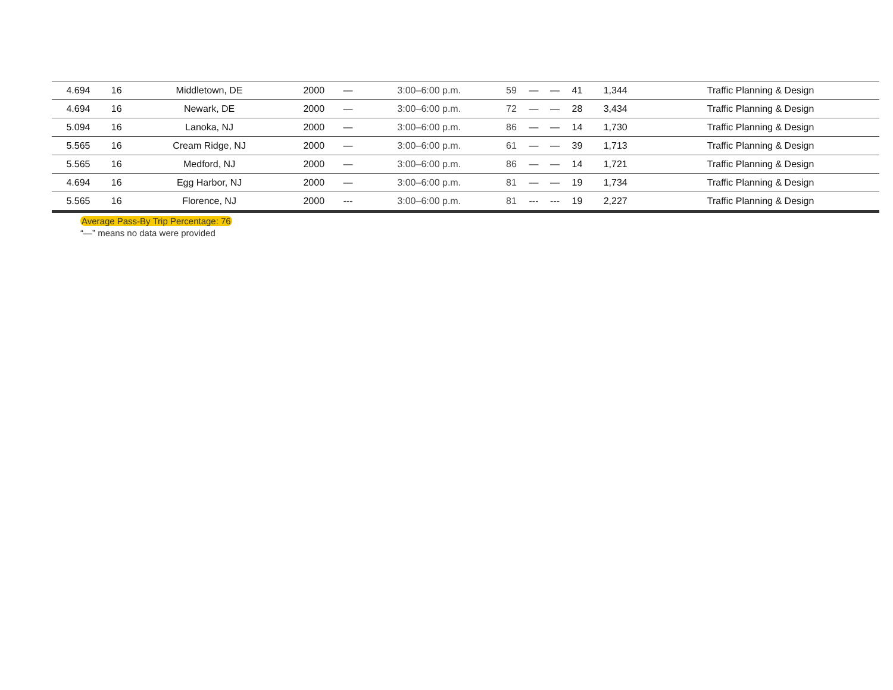| 4.694 | 16 | Middletown, DE | 2000 | — | 3:00–6:00 p.m. | 59 | — | — | 41 | 1,344 | Traffic Planning & Design |
| 4.694 | 16 | Newark, DE | 2000 | — | 3:00–6:00 p.m. | 72 | — | — | 28 | 3,434 | Traffic Planning & Design |
| 5.094 | 16 | Lanoka, NJ | 2000 | — | 3:00–6:00 p.m. | 86 | — | — | 14 | 1,730 | Traffic Planning & Design |
| 5.565 | 16 | Cream Ridge, NJ | 2000 | — | 3:00–6:00 p.m. | 61 | — | — | 39 | 1,713 | Traffic Planning & Design |
| 5.565 | 16 | Medford, NJ | 2000 | — | 3:00–6:00 p.m. | 86 | — | — | 14 | 1,721 | Traffic Planning & Design |
| 4.694 | 16 | Egg Harbor, NJ | 2000 | — | 3:00–6:00 p.m. | 81 | — | — | 19 | 1,734 | Traffic Planning & Design |
| 5.565 | 16 | Florence, NJ | 2000 | --- | 3:00–6:00 p.m. | 81 | --- | --- | 19 | 2,227 | Traffic Planning & Design |
Average Pass-By Trip Percentage: 76
“—” means no data were provided